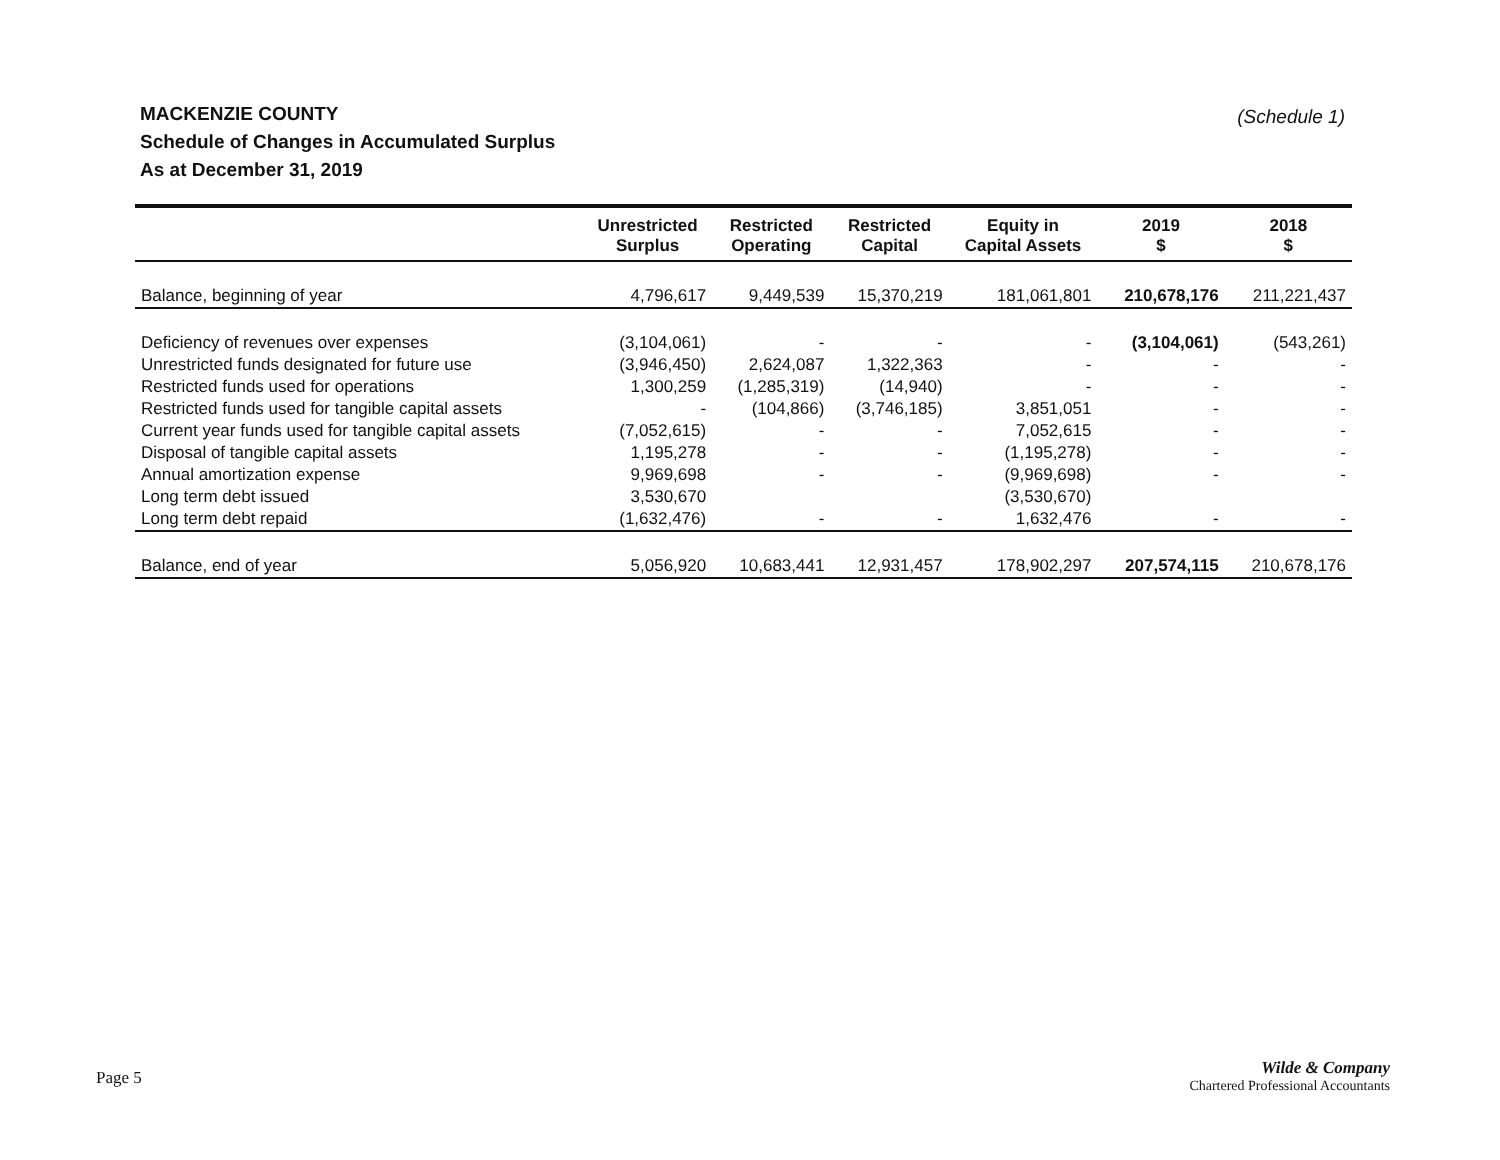MACKENZIE COUNTY
Schedule of Changes in Accumulated Surplus
As at December 31, 2019
(Schedule 1)
| | Unrestricted Surplus | Restricted Operating | Restricted Capital | Equity in Capital Assets | 2019 $ | 2018 $ |
| --- | --- | --- | --- | --- | --- | --- |
| Balance, beginning of year | 4,796,617 | 9,449,539 | 15,370,219 | 181,061,801 | 210,678,176 | 211,221,437 |
| Deficiency of revenues over expenses | (3,104,061) | - | - | - | (3,104,061) | (543,261) |
| Unrestricted funds designated for future use | (3,946,450) | 2,624,087 | 1,322,363 | - | - | - |
| Restricted funds used for operations | 1,300,259 | (1,285,319) | (14,940) | - | - | - |
| Restricted funds used for tangible capital assets | - | (104,866) | (3,746,185) | 3,851,051 | - | - |
| Current year funds used for tangible capital assets | (7,052,615) | - | - | 7,052,615 | - | - |
| Disposal of tangible capital assets | 1,195,278 | - | - | (1,195,278) | - | - |
| Annual amortization expense | 9,969,698 | - | - | (9,969,698) | - | - |
| Long term debt issued | 3,530,670 | | | (3,530,670) | | |
| Long term debt repaid | (1,632,476) | - | - | 1,632,476 | - | - |
| Balance, end of year | 5,056,920 | 10,683,441 | 12,931,457 | 178,902,297 | 207,574,115 | 210,678,176 |
Page 5
Wilde & Company
Chartered Professional Accountants